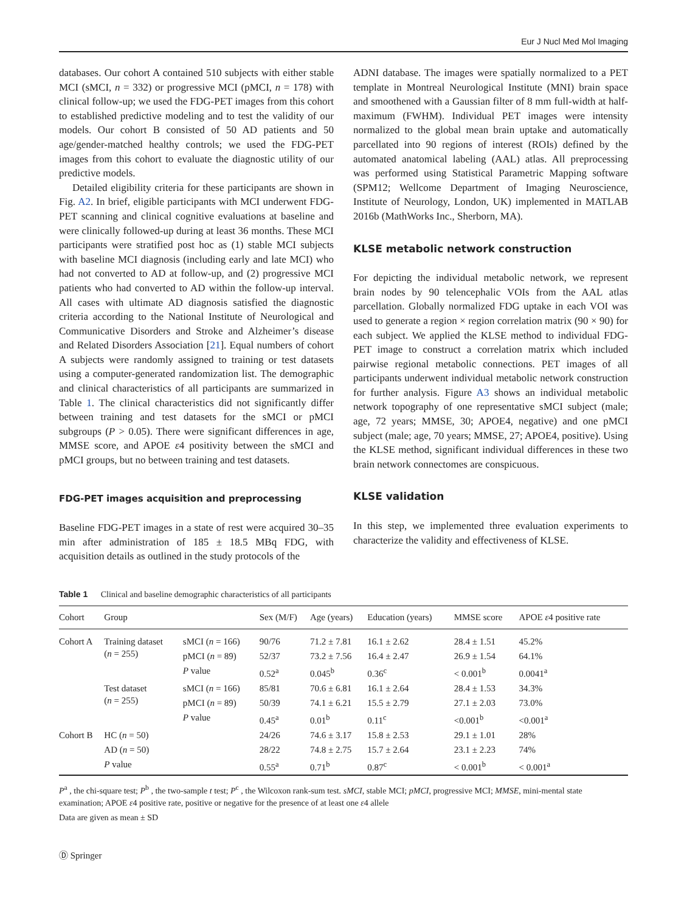Eur J Nucl Med Mol Imaging
databases. Our cohort A contained 510 subjects with either stable MCI (sMCI, n = 332) or progressive MCI (pMCI, n = 178) with clinical follow-up; we used the FDG-PET images from this cohort to established predictive modeling and to test the validity of our models. Our cohort B consisted of 50 AD patients and 50 age/gender-matched healthy controls; we used the FDG-PET images from this cohort to evaluate the diagnostic utility of our predictive models.
Detailed eligibility criteria for these participants are shown in Fig. A2. In brief, eligible participants with MCI underwent FDG-PET scanning and clinical cognitive evaluations at baseline and were clinically followed-up during at least 36 months. These MCI participants were stratified post hoc as (1) stable MCI subjects with baseline MCI diagnosis (including early and late MCI) who had not converted to AD at follow-up, and (2) progressive MCI patients who had converted to AD within the follow-up interval. All cases with ultimate AD diagnosis satisfied the diagnostic criteria according to the National Institute of Neurological and Communicative Disorders and Stroke and Alzheimer’s disease and Related Disorders Association [21]. Equal numbers of cohort A subjects were randomly assigned to training or test datasets using a computer-generated randomization list. The demographic and clinical characteristics of all participants are summarized in Table 1. The clinical characteristics did not significantly differ between training and test datasets for the sMCI or pMCI subgroups (P > 0.05). There were significant differences in age, MMSE score, and APOE ε4 positivity between the sMCI and pMCI groups, but no between training and test datasets.
FDG-PET images acquisition and preprocessing
Baseline FDG-PET images in a state of rest were acquired 30–35 min after administration of 185 ± 18.5 MBq FDG, with acquisition details as outlined in the study protocols of the
ADNI database. The images were spatially normalized to a PET template in Montreal Neurological Institute (MNI) brain space and smoothened with a Gaussian filter of 8 mm full-width at half-maximum (FWHM). Individual PET images were intensity normalized to the global mean brain uptake and automatically parcellated into 90 regions of interest (ROIs) defined by the automated anatomical labeling (AAL) atlas. All preprocessing was performed using Statistical Parametric Mapping software (SPM12; Wellcome Department of Imaging Neuroscience, Institute of Neurology, London, UK) implemented in MATLAB 2016b (MathWorks Inc., Sherborn, MA).
KLSE metabolic network construction
For depicting the individual metabolic network, we represent brain nodes by 90 telencephalic VOIs from the AAL atlas parcellation. Globally normalized FDG uptake in each VOI was used to generate a region × region correlation matrix (90 × 90) for each subject. We applied the KLSE method to individual FDG-PET image to construct a correlation matrix which included pairwise regional metabolic connections. PET images of all participants underwent individual metabolic network construction for further analysis. Figure A3 shows an individual metabolic network topography of one representative sMCI subject (male; age, 72 years; MMSE, 30; APOE4, negative) and one pMCI subject (male; age, 70 years; MMSE, 27; APOE4, positive). Using the KLSE method, significant individual differences in these two brain network connectomes are conspicuous.
KLSE validation
In this step, we implemented three evaluation experiments to characterize the validity and effectiveness of KLSE.
Table 1 Clinical and baseline demographic characteristics of all participants
| Cohort | Group | | Sex (M/F) | Age (years) | Education (years) | MMSE score | APOE ε 4 positive rate |
| --- | --- | --- | --- | --- | --- | --- | --- |
| Cohort A | Training dataset ( n = 255) | sMCI ( n = 166) | 90/76 | 71.2 ± 7.81 | 16.1 ± 2.62 | 28.4 ± 1.51 | 45.2% |
| | | pMCI ( n = 89) | 52/37 | 73.2 ± 7.56 | 16.4 ± 2.47 | 26.9 ± 1.54 | 64.1% |
| | | P value | 0.52<sup>a</sup> | 0.045<sup>b</sup> | 0.36<sup>c</sup> | < 0.001<sup>b</sup> | 0.0041<sup>a</sup> |
| | Test dataset ( n = 255) | sMCI ( n = 166) | 85/81 | 70.6 ± 6.81 | 16.1 ± 2.64 | 28.4 ± 1.53 | 34.3% |
| | | pMCI ( n = 89) | 50/39 | 74.1 ± 6.21 | 15.5 ± 2.79 | 27.1 ± 2.03 | 73.0% |
| | | P value | 0.45<sup>a</sup> | 0.01<sup>b</sup> | 0.11<sup>c</sup> | <0.001<sup>b</sup> | <0.001<sup>a</sup> |
| Cohort B | HC ( n = 50) | | 24/26 | 74.6 ± 3.17 | 15.8 ± 2.53 | 29.1 ± 1.01 | 28% |
| | AD ( n = 50) | | 28/22 | 74.8 ± 2.75 | 15.7 ± 2.64 | 23.1 ± 2.23 | 74% |
| | P value | | 0.55<sup>a</sup> | 0.71<sup>b</sup> | 0.87<sup>c</sup> | < 0.001<sup>b</sup> | < 0.001<sup>a</sup> |
P<sup>a</sup> , the chi-square test; P<sup>b</sup> , the two-sample t test; P<sup>c</sup> , the Wilcoxon rank-sum test. sMCI, stable MCI; pMCI, progressive MCI; MMSE, mini-mental state examination; APOE ε4 positive rate, positive or negative for the presence of at least one ε4 allele
Data are given as mean ± SD
Ⓓ Springer